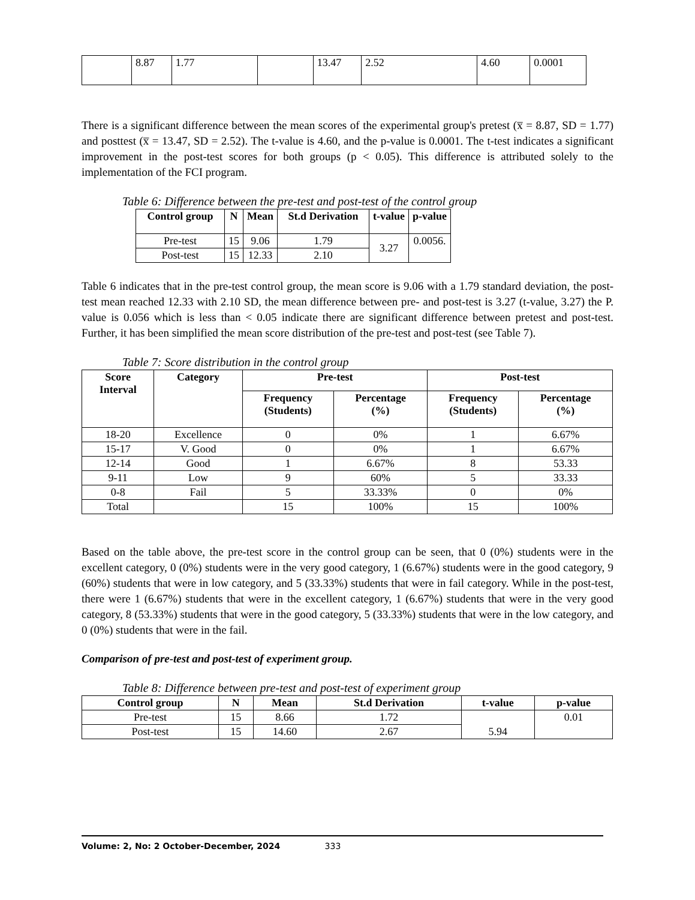| | 8.87 | 1.77 | | 13.47 | 2.52 | 4.60 | 0.0001 |
There is a significant difference between the mean scores of the experimental group's pretest (x̅ = 8.87, SD = 1.77) and posttest (x̅ = 13.47, SD = 2.52). The t-value is 4.60, and the p-value is 0.0001. The t-test indicates a significant improvement in the post-test scores for both groups (p < 0.05). This difference is attributed solely to the implementation of the FCI program.
Table 6: Difference between the pre-test and post-test of the control group
| Control group | N | Mean | St.d Derivation | t-value | p-value |
| --- | --- | --- | --- | --- | --- |
| Pre-test | 15 | 9.06 | 1.79 | 3.27 | 0.0056. |
| Post-test | 15 | 12.33 | 2.10 | | |
Table 6 indicates that in the pre-test control group, the mean score is 9.06 with a 1.79 standard deviation, the post-test mean reached 12.33 with 2.10 SD, the mean difference between pre- and post-test is 3.27 (t-value, 3.27) the P. value is 0.056 which is less than < 0.05 indicate there are significant difference between pretest and post-test. Further, it has been simplified the mean score distribution of the pre-test and post-test (see Table 7).
Table 7: Score distribution in the control group
| Score Interval | Category | Pre-test | | Post-test | |
| --- | --- | --- | --- | --- | --- |
| | | Frequency (Students) | Percentage (%) | Frequency (Students) | Percentage (%) |
| 18-20 | Excellence | 0 | 0% | 1 | 6.67% |
| 15-17 | V. Good | 0 | 0% | 1 | 6.67% |
| 12-14 | Good | 1 | 6.67% | 8 | 53.33 |
| 9-11 | Low | 9 | 60% | 5 | 33.33 |
| 0-8 | Fail | 5 | 33.33% | 0 | 0% |
| Total | | 15 | 100% | 15 | 100% |
Based on the table above, the pre-test score in the control group can be seen, that 0 (0%) students were in the excellent category, 0 (0%) students were in the very good category, 1 (6.67%) students were in the good category, 9 (60%) students that were in low category, and 5 (33.33%) students that were in fail category. While in the post-test, there were 1 (6.67%) students that were in the excellent category, 1 (6.67%) students that were in the very good category, 8 (53.33%) students that were in the good category, 5 (33.33%) students that were in the low category, and 0 (0%) students that were in the fail.
Comparison of pre-test and post-test of experiment group.
Table 8: Difference between pre-test and post-test of experiment group
| Control group | N | Mean | St.d Derivation | t-value | p-value |
| --- | --- | --- | --- | --- | --- |
| Pre-test | 15 | 8.66 | 1.72 | 5.94 | 0.01 |
| Post-test | 15 | 14.60 | 2.67 | | |
Volume: 2, No: 2 October-December, 2024 333